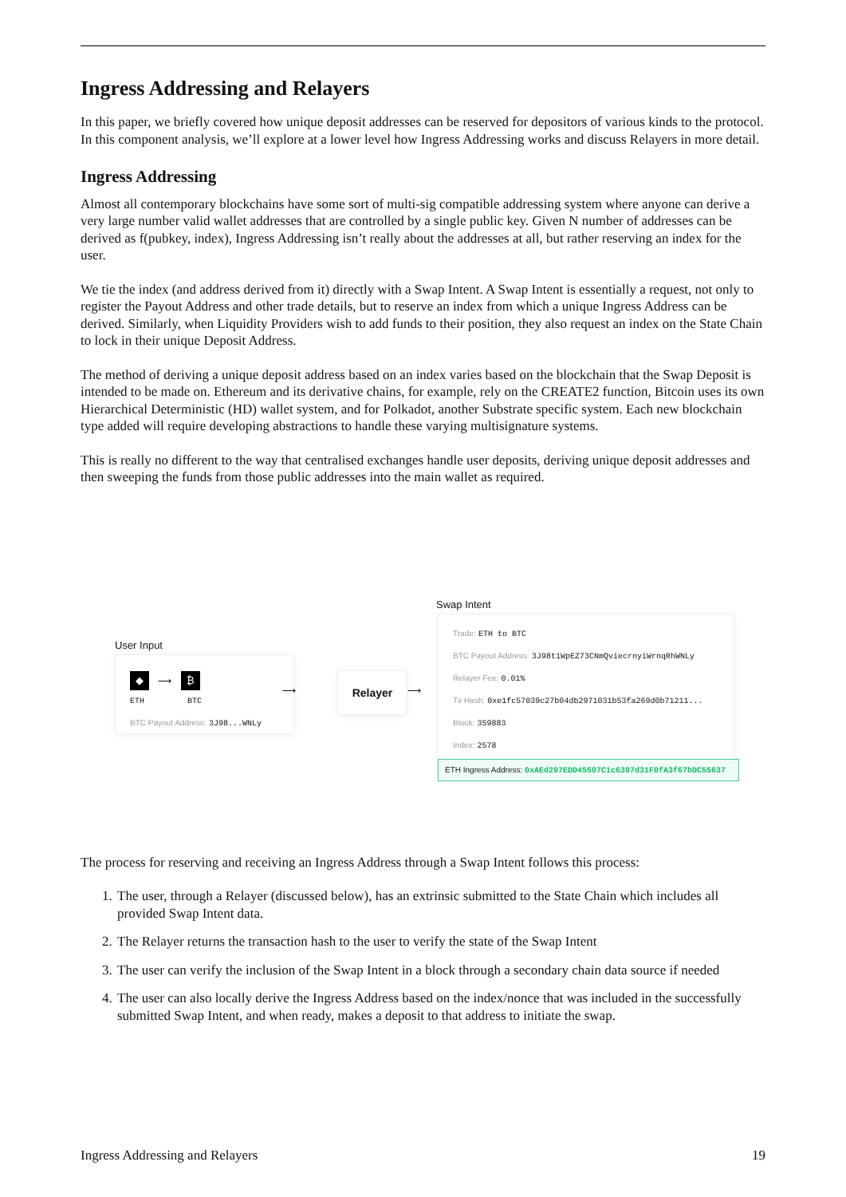Ingress Addressing and Relayers
In this paper, we briefly covered how unique deposit addresses can be reserved for depositors of various kinds to the protocol. In this component analysis, we’ll explore at a lower level how Ingress Addressing works and discuss Relayers in more detail.
Ingress Addressing
Almost all contemporary blockchains have some sort of multi-sig compatible addressing system where anyone can derive a very large number valid wallet addresses that are controlled by a single public key. Given N number of addresses can be derived as f(pubkey, index), Ingress Addressing isn’t really about the addresses at all, but rather reserving an index for the user.
We tie the index (and address derived from it) directly with a Swap Intent. A Swap Intent is essentially a request, not only to register the Payout Address and other trade details, but to reserve an index from which a unique Ingress Address can be derived. Similarly, when Liquidity Providers wish to add funds to their position, they also request an index on the State Chain to lock in their unique Deposit Address.
The method of deriving a unique deposit address based on an index varies based on the blockchain that the Swap Deposit is intended to be made on. Ethereum and its derivative chains, for example, rely on the CREATE2 function, Bitcoin uses its own Hierarchical Deterministic (HD) wallet system, and for Polkadot, another Substrate specific system. Each new blockchain type added will require developing abstractions to handle these varying multisignature systems.
This is really no different to the way that centralised exchanges handle user deposits, deriving unique deposit addresses and then sweeping the funds from those public addresses into the main wallet as required.
User Input
◆ ⟶ ₿
ETH BTC
BTC Payout Address: 3J98...WNLy
⟶
Relayer
⟶
Swap Intent
Trade: ETH to BTC
BTC Payout Address: 3J98t1WpEZ73CNmQviecrnyiWrnqRhWNLy
Relayer Fee: 0.01%
Tx Hash: 0xe1fc57039c27b04db2971031b53fa269d0b71211...
Block: 359883
Index: 2578
ETH Ingress Address: 0xAEd297EDD45507C1c6397d31F0fA3f67bDC55637
The process for reserving and receiving an Ingress Address through a Swap Intent follows this process:
1. The user, through a Relayer (discussed below), has an extrinsic submitted to the State Chain which includes all provided Swap Intent data.
2. The Relayer returns the transaction hash to the user to verify the state of the Swap Intent
3. The user can verify the inclusion of the Swap Intent in a block through a secondary chain data source if needed
4. The user can also locally derive the Ingress Address based on the index/nonce that was included in the successfully submitted Swap Intent, and when ready, makes a deposit to that address to initiate the swap.
Ingress Addressing and Relayers 19